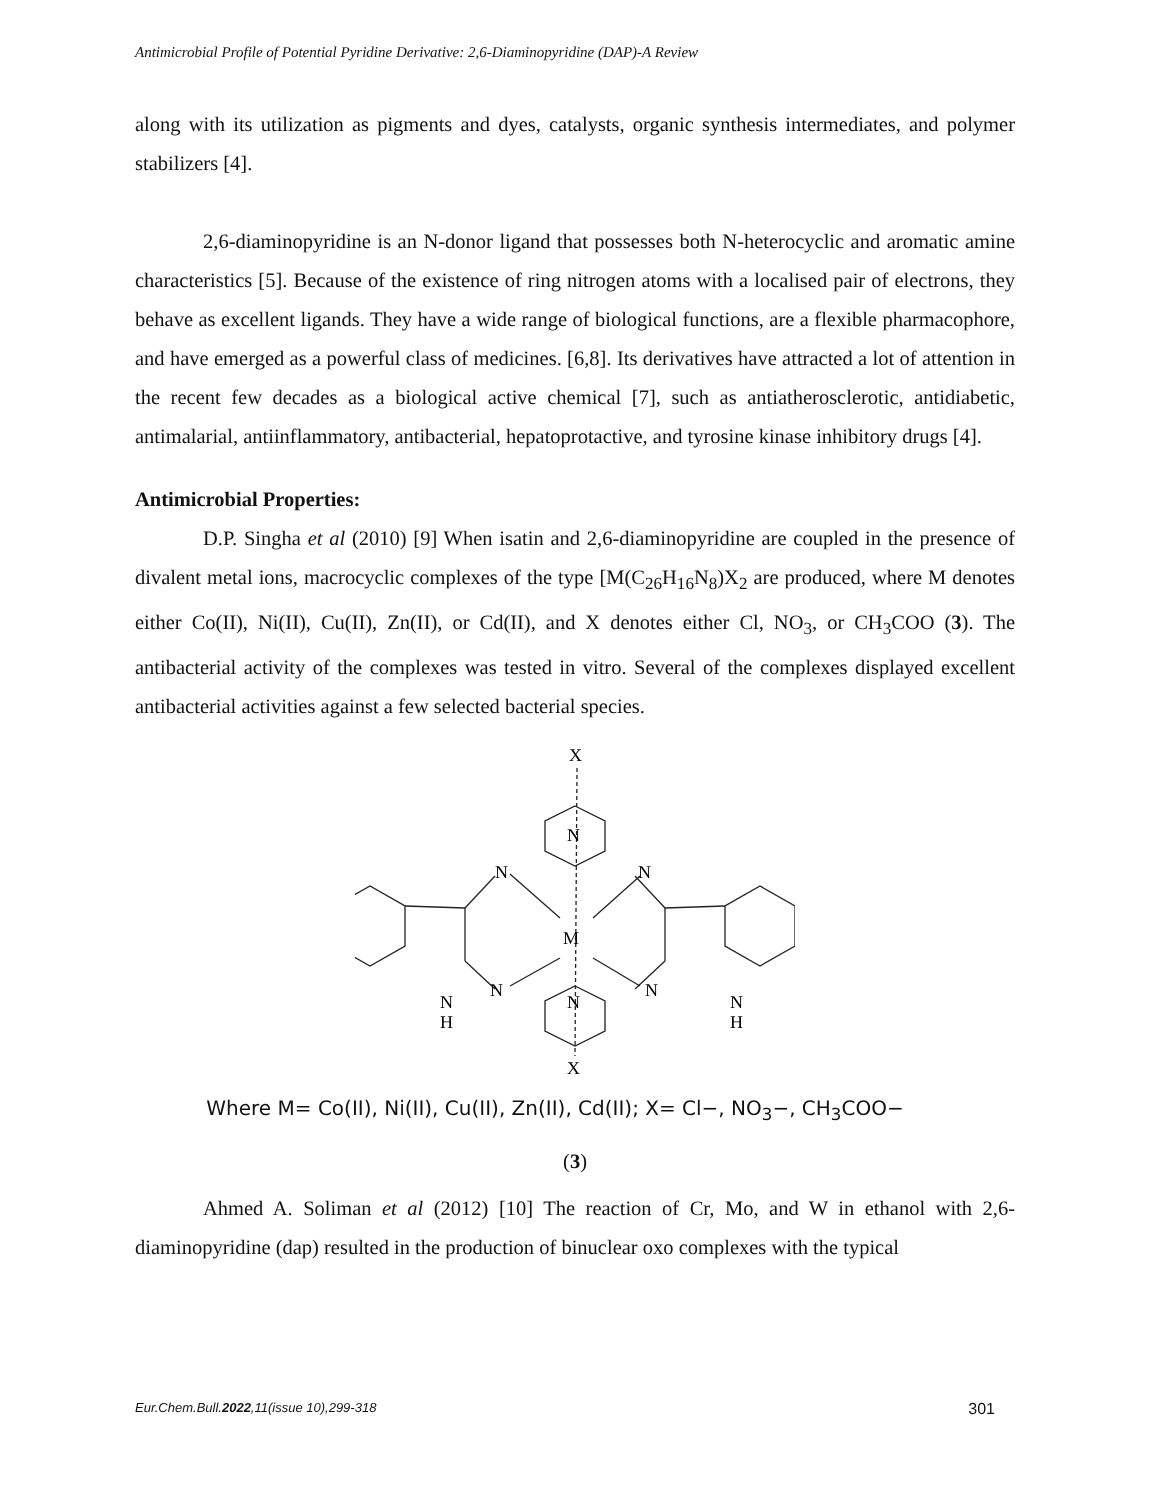Antimicrobial Profile of Potential Pyridine Derivative: 2,6-Diaminopyridine (DAP)-A Review
along with its utilization as pigments and dyes, catalysts, organic synthesis intermediates, and polymer stabilizers [4].
2,6-diaminopyridine is an N-donor ligand that possesses both N-heterocyclic and aromatic amine characteristics [5]. Because of the existence of ring nitrogen atoms with a localised pair of electrons, they behave as excellent ligands. They have a wide range of biological functions, are a flexible pharmacophore, and have emerged as a powerful class of medicines. [6,8]. Its derivatives have attracted a lot of attention in the recent few decades as a biological active chemical [7], such as antiatherosclerotic, antidiabetic, antimalarial, antiinflammatory, antibacterial, hepatoprotactive, and tyrosine kinase inhibitory drugs [4].
Antimicrobial Properties:
D.P. Singha et al (2010) [9] When isatin and 2,6-diaminopyridine are coupled in the presence of divalent metal ions, macrocyclic complexes of the type [M(C<sub>26</sub>H<sub>16</sub>N<sub>8</sub>)X<sub>2</sub> are produced, where M denotes either Co(II), Ni(II), Cu(II), Zn(II), or Cd(II), and X denotes either Cl, NO<sub>3</sub>, or CH<sub>3</sub>COO (3). The antibacterial activity of the complexes was tested in vitro. Several of the complexes displayed excellent antibacterial activities against a few selected bacterial species.
X
N
N
N
M
N
N
N
N
H
N
H
X
Where M= Co(II), Ni(II), Cu(II), Zn(II), Cd(II); X= Cl−, NO<sub>3</sub>−, CH<sub>3</sub>COO−
(3)
Ahmed A. Soliman et al (2012) [10] The reaction of Cr, Mo, and W in ethanol with 2,6-diaminopyridine (dap) resulted in the production of binuclear oxo complexes with the typical
Eur.Chem.Bull.2022,11(issue 10),299-318 301